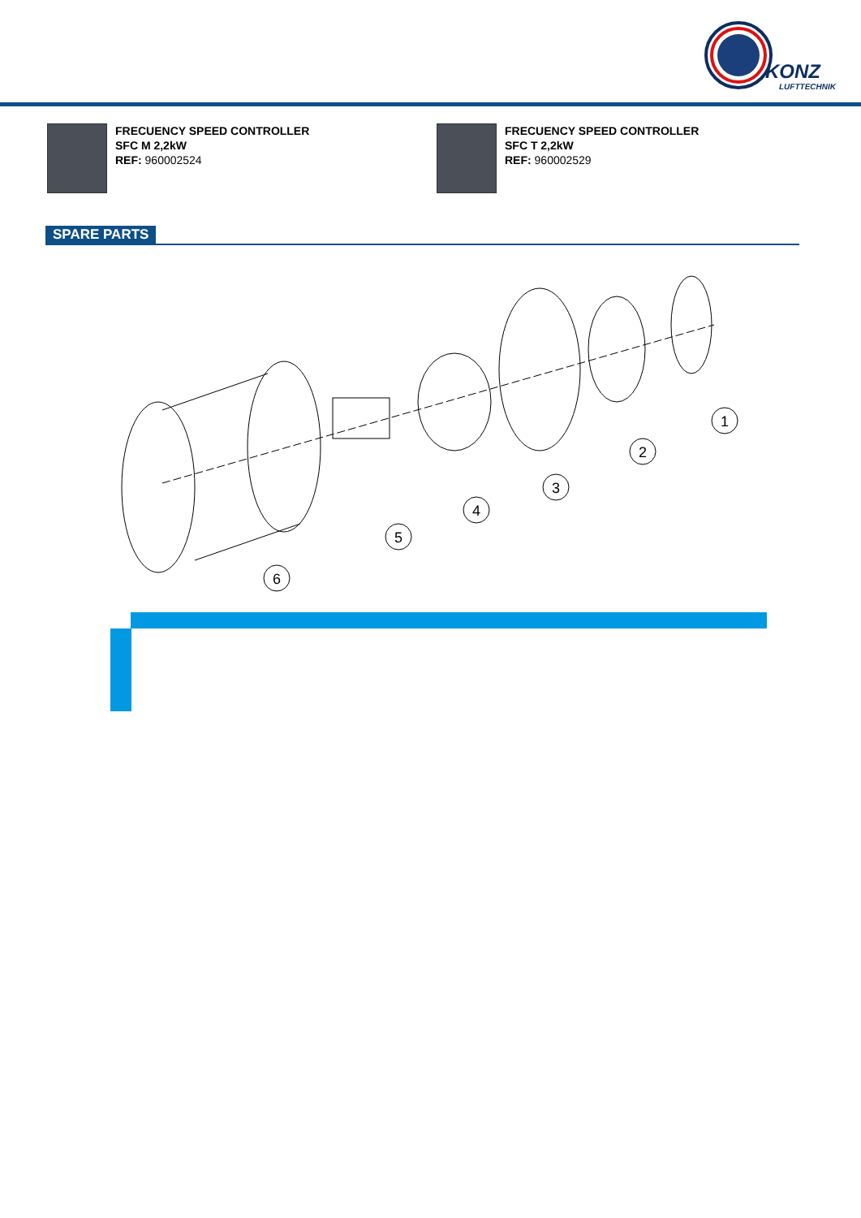KONZ
LUFTTECHNIK
FRECUENCY SPEED CONTROLLER
SFC M 2,2kW
REF: 960002524
FRECUENCY SPEED CONTROLLER
SFC T 2,2kW
REF: 960002529
SPARE PARTS
1
2
3
4
5
6